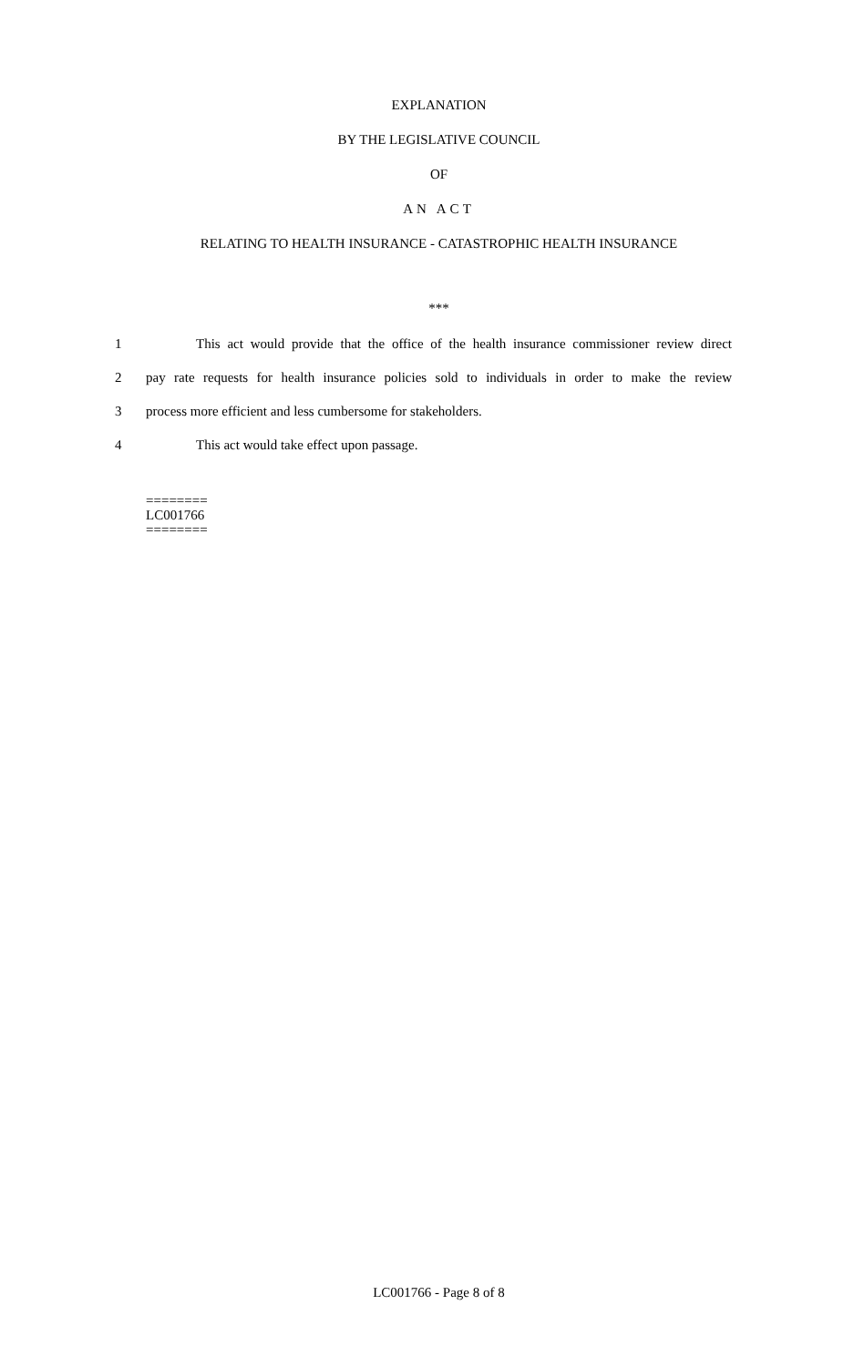EXPLANATION
BY THE LEGISLATIVE COUNCIL
OF
AN ACT
RELATING TO HEALTH INSURANCE - CATASTROPHIC HEALTH INSURANCE
***
1 This act would provide that the office of the health insurance commissioner review direct
2 pay rate requests for health insurance policies sold to individuals in order to make the review
3 process more efficient and less cumbersome for stakeholders.
4 This act would take effect upon passage.
========
LC001766
========
LC001766 - Page 8 of 8